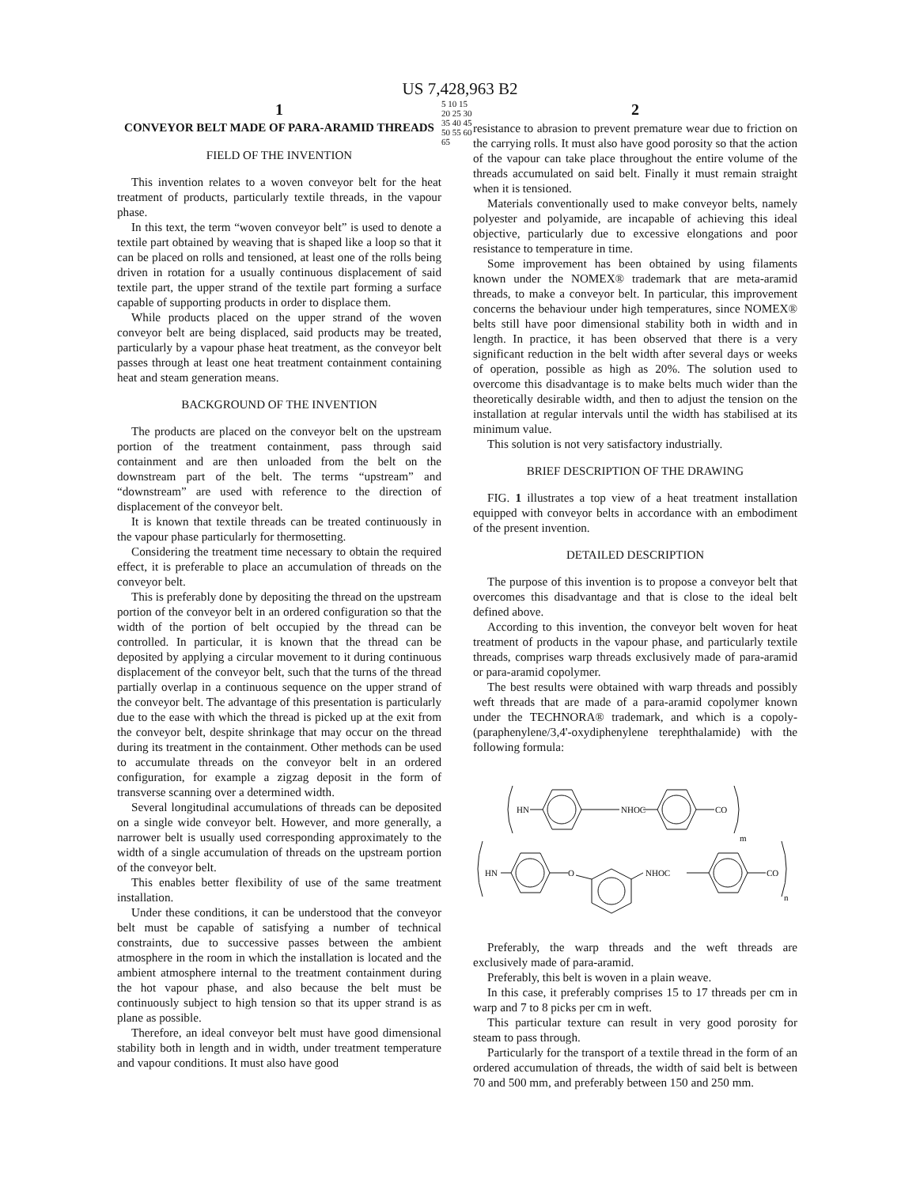US 7,428,963 B2
1
CONVEYOR BELT MADE OF PARA-ARAMID THREADS
FIELD OF THE INVENTION
This invention relates to a woven conveyor belt for the heat treatment of products, particularly textile threads, in the vapour phase.
In this text, the term “woven conveyor belt” is used to denote a textile part obtained by weaving that is shaped like a loop so that it can be placed on rolls and tensioned, at least one of the rolls being driven in rotation for a usually continuous displacement of said textile part, the upper strand of the textile part forming a surface capable of supporting products in order to displace them.
While products placed on the upper strand of the woven conveyor belt are being displaced, said products may be treated, particularly by a vapour phase heat treatment, as the conveyor belt passes through at least one heat treatment containment containing heat and steam generation means.
BACKGROUND OF THE INVENTION
The products are placed on the conveyor belt on the upstream portion of the treatment containment, pass through said containment and are then unloaded from the belt on the downstream part of the belt. The terms “upstream” and “downstream” are used with reference to the direction of displacement of the conveyor belt.
It is known that textile threads can be treated continuously in the vapour phase particularly for thermosetting.
Considering the treatment time necessary to obtain the required effect, it is preferable to place an accumulation of threads on the conveyor belt.
This is preferably done by depositing the thread on the upstream portion of the conveyor belt in an ordered configuration so that the width of the portion of belt occupied by the thread can be controlled. In particular, it is known that the thread can be deposited by applying a circular movement to it during continuous displacement of the conveyor belt, such that the turns of the thread partially overlap in a continuous sequence on the upper strand of the conveyor belt. The advantage of this presentation is particularly due to the ease with which the thread is picked up at the exit from the conveyor belt, despite shrinkage that may occur on the thread during its treatment in the containment. Other methods can be used to accumulate threads on the conveyor belt in an ordered configuration, for example a zigzag deposit in the form of transverse scanning over a determined width.
Several longitudinal accumulations of threads can be deposited on a single wide conveyor belt. However, and more generally, a narrower belt is usually used corresponding approximately to the width of a single accumulation of threads on the upstream portion of the conveyor belt.
This enables better flexibility of use of the same treatment installation.
Under these conditions, it can be understood that the conveyor belt must be capable of satisfying a number of technical constraints, due to successive passes between the ambient atmosphere in the room in which the installation is located and the ambient atmosphere internal to the treatment containment during the hot vapour phase, and also because the belt must be continuously subject to high tension so that its upper strand is as plane as possible.
Therefore, an ideal conveyor belt must have good dimensional stability both in length and in width, under treatment temperature and vapour conditions. It must also have good
5 10 15 20 25 30 35 40 45 50 55 60 65
2
resistance to abrasion to prevent premature wear due to friction on the carrying rolls. It must also have good porosity so that the action of the vapour can take place throughout the entire volume of the threads accumulated on said belt. Finally it must remain straight when it is tensioned.
Materials conventionally used to make conveyor belts, namely polyester and polyamide, are incapable of achieving this ideal objective, particularly due to excessive elongations and poor resistance to temperature in time.
Some improvement has been obtained by using filaments known under the NOMEX® trademark that are meta-aramid threads, to make a conveyor belt. In particular, this improvement concerns the behaviour under high temperatures, since NOMEX® belts still have poor dimensional stability both in width and in length. In practice, it has been observed that there is a very significant reduction in the belt width after several days or weeks of operation, possible as high as 20%. The solution used to overcome this disadvantage is to make belts much wider than the theoretically desirable width, and then to adjust the tension on the installation at regular intervals until the width has stabilised at its minimum value.
This solution is not very satisfactory industrially.
BRIEF DESCRIPTION OF THE DRAWING
FIG. 1 illustrates a top view of a heat treatment installation equipped with conveyor belts in accordance with an embodiment of the present invention.
DETAILED DESCRIPTION
The purpose of this invention is to propose a conveyor belt that overcomes this disadvantage and that is close to the ideal belt defined above.
According to this invention, the conveyor belt woven for heat treatment of products in the vapour phase, and particularly textile threads, comprises warp threads exclusively made of para-aramid or para-aramid copolymer.
The best results were obtained with warp threads and possibly weft threads that are made of a para-aramid copolymer known under the TECHNORA® trademark, and which is a copoly-(paraphenylene/3,4'-oxydiphenylene terephthalamide) with the following formula:
HN
NHOC
CO
m
HN
O
NHOC
CO
n
Preferably, the warp threads and the weft threads are exclusively made of para-aramid.
Preferably, this belt is woven in a plain weave.
In this case, it preferably comprises 15 to 17 threads per cm in warp and 7 to 8 picks per cm in weft.
This particular texture can result in very good porosity for steam to pass through.
Particularly for the transport of a textile thread in the form of an ordered accumulation of threads, the width of said belt is between 70 and 500 mm, and preferably between 150 and 250 mm.